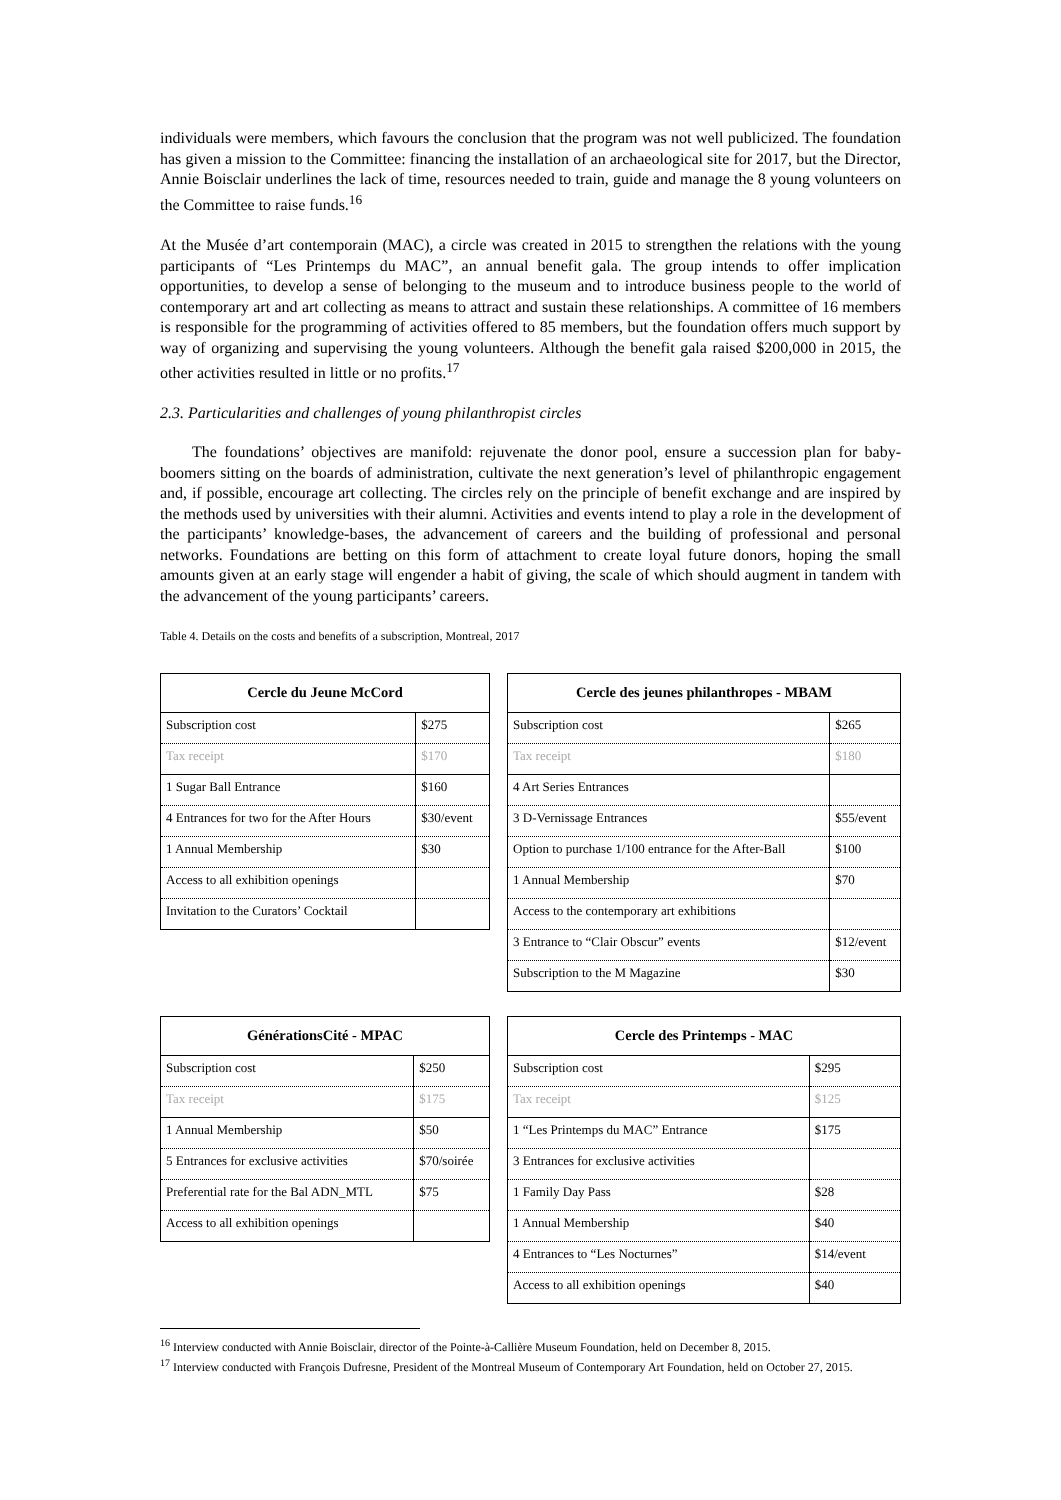individuals were members, which favours the conclusion that the program was not well publicized. The foundation has given a mission to the Committee: financing the installation of an archaeological site for 2017, but the Director, Annie Boisclair underlines the lack of time, resources needed to train, guide and manage the 8 young volunteers on the Committee to raise funds.<sup>16</sup>
At the Musée d’art contemporain (MAC), a circle was created in 2015 to strengthen the relations with the young participants of “Les Printemps du MAC”, an annual benefit gala. The group intends to offer implication opportunities, to develop a sense of belonging to the museum and to introduce business people to the world of contemporary art and art collecting as means to attract and sustain these relationships. A committee of 16 members is responsible for the programming of activities offered to 85 members, but the foundation offers much support by way of organizing and supervising the young volunteers. Although the benefit gala raised $200,000 in 2015, the other activities resulted in little or no profits.<sup>17</sup>
2.3. Particularities and challenges of young philanthropist circles
The foundations’ objectives are manifold: rejuvenate the donor pool, ensure a succession plan for baby-boomers sitting on the boards of administration, cultivate the next generation’s level of philanthropic engagement and, if possible, encourage art collecting. The circles rely on the principle of benefit exchange and are inspired by the methods used by universities with their alumni. Activities and events intend to play a role in the development of the participants’ knowledge-bases, the advancement of careers and the building of professional and personal networks. Foundations are betting on this form of attachment to create loyal future donors, hoping the small amounts given at an early stage will engender a habit of giving, the scale of which should augment in tandem with the advancement of the young participants’ careers.
Table 4. Details on the costs and benefits of a subscription, Montreal, 2017
| Cercle du Jeune McCord | |
| --- | --- |
| Subscription cost | $275 |
| Tax receipt | $170 |
| 1 Sugar Ball Entrance | $160 |
| 4 Entrances for two for the After Hours | $30/event |
| 1 Annual Membership | $30 |
| Access to all exhibition openings | |
| Invitation to the Curators’ Cocktail | |
| Cercle des jeunes philanthropes - MBAM | |
| --- | --- |
| Subscription cost | $265 |
| Tax receipt | $180 |
| 4 Art Series Entrances | |
| 3 D-Vernissage Entrances | $55/event |
| Option to purchase 1/100 entrance for the After-Ball | $100 |
| 1 Annual Membership | $70 |
| Access to the contemporary art exhibitions | |
| 3 Entrance to “Clair Obscur” events | $12/event |
| Subscription to the M Magazine | $30 |
| GénérationsCité - MPAC | |
| --- | --- |
| Subscription cost | $250 |
| Tax receipt | $175 |
| 1 Annual Membership | $50 |
| 5 Entrances for exclusive activities | $70/soirée |
| Preferential rate for the Bal ADN_MTL | $75 |
| Access to all exhibition openings | |
| Cercle des Printemps - MAC | |
| --- | --- |
| Subscription cost | $295 |
| Tax receipt | $125 |
| 1 “Les Printemps du MAC” Entrance | $175 |
| 3 Entrances for exclusive activities | |
| 1 Family Day Pass | $28 |
| 1 Annual Membership | $40 |
| 4 Entrances to “Les Nocturnes” | $14/event |
| Access to all exhibition openings | $40 |
<sup>16</sup> Interview conducted with Annie Boisclair, director of the Pointe-à-Callière Museum Foundation, held on December 8, 2015.
<sup>17</sup> Interview conducted with François Dufresne, President of the Montreal Museum of Contemporary Art Foundation, held on October 27, 2015.